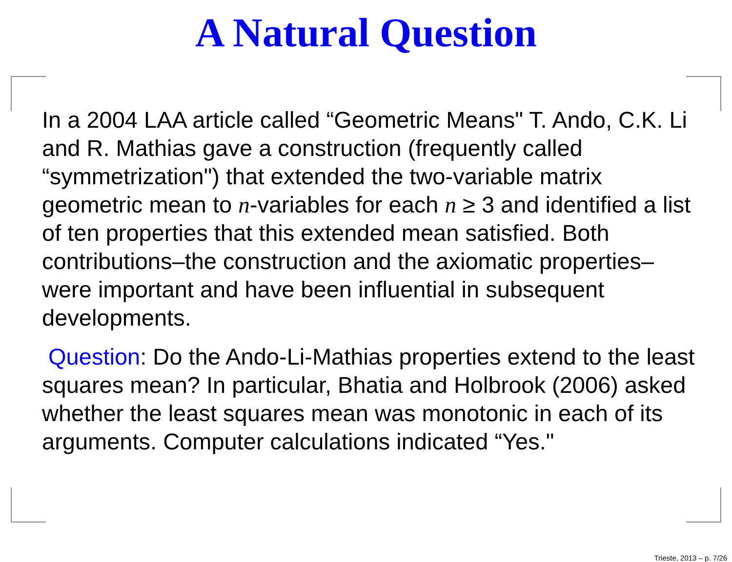A Natural Question
In a 2004 LAA article called “Geometric Means" T. Ando, C.K. Li and R. Mathias gave a construction (frequently called “symmetrization") that extended the two-variable matrix geometric mean to n-variables for each n ≥ 3 and identified a list of ten properties that this extended mean satisfied. Both contributions–the construction and the axiomatic properties–were important and have been influential in subsequent developments.
Question: Do the Ando-Li-Mathias properties extend to the least squares mean? In particular, Bhatia and Holbrook (2006) asked whether the least squares mean was monotonic in each of its arguments. Computer calculations indicated “Yes."
Trieste, 2013 – p. 7/26